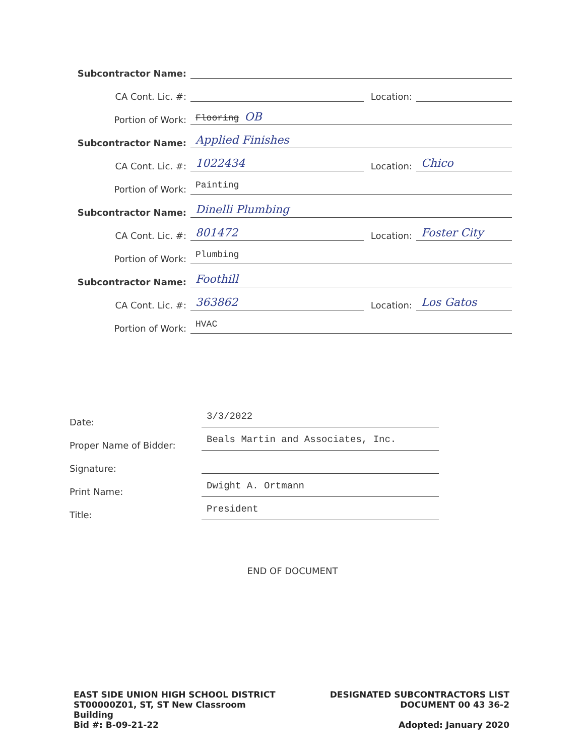Subcontractor Name:
CA Cont. Lic. #:
Location:
Portion of Work:
Flooring OB
Subcontractor Name:
Applied Finishes
CA Cont. Lic. #:
1022434
Location:
Chico
Portion of Work:
Painting
Subcontractor Name:
Dinelli Plumbing
CA Cont. Lic. #:
801472
Location:
Foster City
Portion of Work:
Plumbing
Subcontractor Name:
Foothill
CA Cont. Lic. #:
363862
Location:
Los Gatos
Portion of Work:
HVAC
Date:
3/3/2022
Proper Name of Bidder:
Beals Martin and Associates, Inc.
Signature:
Print Name:
Dwight A. Ortmann
Title:
President
END OF DOCUMENT
EAST SIDE UNION HIGH SCHOOL DISTRICT
ST00000Z01, ST, ST New Classroom
Building
Bid #: B-09-21-22
DESIGNATED SUBCONTRACTORS LIST
DOCUMENT 00 43 36-2
Adopted: January 2020